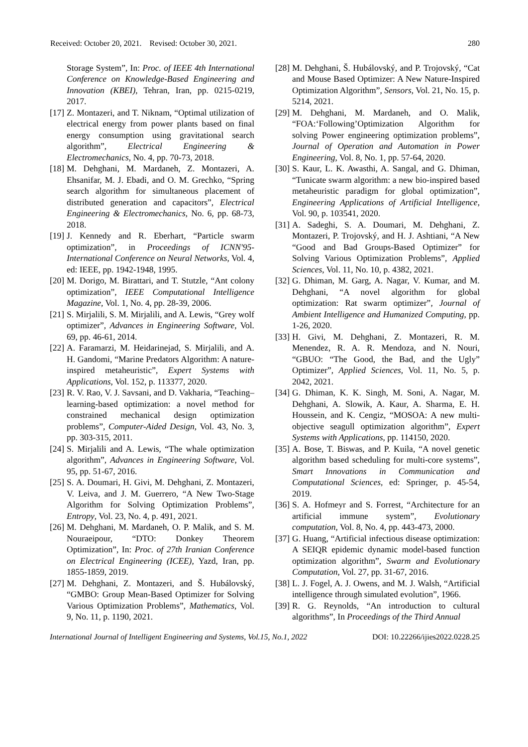Received: October 20, 2021. Revised: October 30, 2021. 280
Storage System”, In: Proc. of IEEE 4th International Conference on Knowledge-Based Engineering and Innovation (KBEI), Tehran, Iran, pp. 0215-0219, 2017.
[17] Z. Montazeri, and T. Niknam, “Optimal utilization of electrical energy from power plants based on final energy consumption using gravitational search algorithm”, Electrical Engineering & Electromechanics, No. 4, pp. 70-73, 2018.
[18] M. Dehghani, M. Mardaneh, Z. Montazeri, A. Ehsanifar, M. J. Ebadi, and O. M. Grechko, “Spring search algorithm for simultaneous placement of distributed generation and capacitors”, Electrical Engineering & Electromechanics, No. 6, pp. 68-73, 2018.
[19] J. Kennedy and R. Eberhart, “Particle swarm optimization”, in Proceedings of ICNN'95-International Conference on Neural Networks, Vol. 4, ed: IEEE, pp. 1942-1948, 1995.
[20] M. Dorigo, M. Birattari, and T. Stutzle, “Ant colony optimization”, IEEE Computational Intelligence Magazine, Vol. 1, No. 4, pp. 28-39, 2006.
[21] S. Mirjalili, S. M. Mirjalili, and A. Lewis, “Grey wolf optimizer”, Advances in Engineering Software, Vol. 69, pp. 46-61, 2014.
[22] A. Faramarzi, M. Heidarinejad, S. Mirjalili, and A. H. Gandomi, “Marine Predators Algorithm: A nature-inspired metaheuristic”, Expert Systems with Applications, Vol. 152, p. 113377, 2020.
[23] R. V. Rao, V. J. Savsani, and D. Vakharia, “Teaching–learning-based optimization: a novel method for constrained mechanical design optimization problems”, Computer-Aided Design, Vol. 43, No. 3, pp. 303-315, 2011.
[24] S. Mirjalili and A. Lewis, “The whale optimization algorithm”, Advances in Engineering Software, Vol. 95, pp. 51-67, 2016.
[25] S. A. Doumari, H. Givi, M. Dehghani, Z. Montazeri, V. Leiva, and J. M. Guerrero, “A New Two-Stage Algorithm for Solving Optimization Problems”, Entropy, Vol. 23, No. 4, p. 491, 2021.
[26] M. Dehghani, M. Mardaneh, O. P. Malik, and S. M. Nouraeipour, “DTO: Donkey Theorem Optimization”, In: Proc. of 27th Iranian Conference on Electrical Engineering (ICEE), Yazd, Iran, pp. 1855-1859, 2019.
[27] M. Dehghani, Z. Montazeri, and Š. Hubálovský, “GMBO: Group Mean-Based Optimizer for Solving Various Optimization Problems”, Mathematics, Vol. 9, No. 11, p. 1190, 2021.
[28] M. Dehghani, Š. Hubálovský, and P. Trojovský, “Cat and Mouse Based Optimizer: A New Nature-Inspired Optimization Algorithm”, Sensors, Vol. 21, No. 15, p. 5214, 2021.
[29] M. Dehghani, M. Mardaneh, and O. Malik, “FOA:‘Following’Optimization Algorithm for solving Power engineering optimization problems”, Journal of Operation and Automation in Power Engineering, Vol. 8, No. 1, pp. 57-64, 2020.
[30] S. Kaur, L. K. Awasthi, A. Sangal, and G. Dhiman, “Tunicate swarm algorithm: a new bio-inspired based metaheuristic paradigm for global optimization”, Engineering Applications of Artificial Intelligence, Vol. 90, p. 103541, 2020.
[31] A. Sadeghi, S. A. Doumari, M. Dehghani, Z. Montazeri, P. Trojovský, and H. J. Ashtiani, “A New “Good and Bad Groups-Based Optimizer” for Solving Various Optimization Problems”, Applied Sciences, Vol. 11, No. 10, p. 4382, 2021.
[32] G. Dhiman, M. Garg, A. Nagar, V. Kumar, and M. Dehghani, “A novel algorithm for global optimization: Rat swarm optimizer”, Journal of Ambient Intelligence and Humanized Computing, pp. 1-26, 2020.
[33] H. Givi, M. Dehghani, Z. Montazeri, R. M. Menendez, R. A. R. Mendoza, and N. Nouri, “GBUO: “The Good, the Bad, and the Ugly” Optimizer”, Applied Sciences, Vol. 11, No. 5, p. 2042, 2021.
[34] G. Dhiman, K. K. Singh, M. Soni, A. Nagar, M. Dehghani, A. Slowik, A. Kaur, A. Sharma, E. H. Houssein, and K. Cengiz, “MOSOA: A new multi-objective seagull optimization algorithm”, Expert Systems with Applications, pp. 114150, 2020.
[35] A. Bose, T. Biswas, and P. Kuila, “A novel genetic algorithm based scheduling for multi-core systems”, Smart Innovations in Communication and Computational Sciences, ed: Springer, p. 45-54, 2019.
[36] S. A. Hofmeyr and S. Forrest, “Architecture for an artificial immune system”, Evolutionary computation, Vol. 8, No. 4, pp. 443-473, 2000.
[37] G. Huang, “Artificial infectious disease optimization: A SEIQR epidemic dynamic model-based function optimization algorithm”, Swarm and Evolutionary Computation, Vol. 27, pp. 31-67, 2016.
[38] L. J. Fogel, A. J. Owens, and M. J. Walsh, “Artificial intelligence through simulated evolution”, 1966.
[39] R. G. Reynolds, “An introduction to cultural algorithms”, In Proceedings of the Third Annual
International Journal of Intelligent Engineering and Systems, Vol.15, No.1, 2022 DOI: 10.22266/ijies2022.0228.25